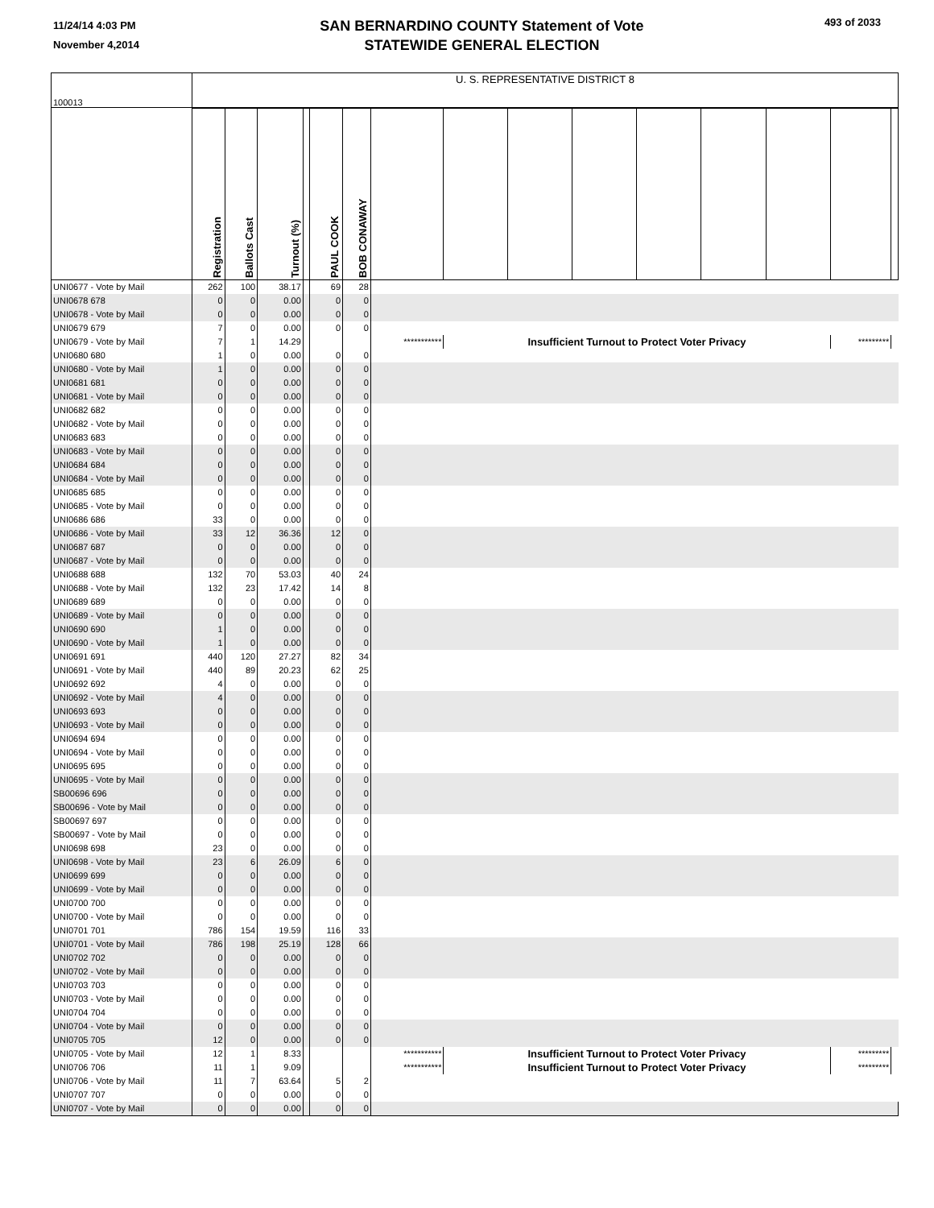11/24/14 4:03 PM
November 4,2014
SAN BERNARDINO COUNTY Statement of Vote
STATEWIDE GENERAL ELECTION
493 of 2033
| 100013 | U. S. REPRESENTATIVE DISTRICT 8 | | | | | | | | | | | | | | |
| | Registration | Ballots Cast | Turnout (%) | | PAUL COOK | BOB CONAWAY | | | | | | | | | |
| UNI0677 - Vote by Mail | 262 | 100 | 38.17 | | 69 | 28 | | | | | | | | | |
| UNI0678 678 | 0 | 0 | 0.00 | | 0 | 0 | | | | | | | | | |
| UNI0678 - Vote by Mail | 0 | 0 | 0.00 | | 0 | 0 | | | | | | | | | |
| UNI0679 679 | 7 | 0 | 0.00 | | 0 | 0 | | | | | | | | | |
| UNI0679 - Vote by Mail | 7 | 1 | 14.29 | | | | *********** | Insufficient Turnout to Protect Voter Privacy | | | | | | ********* | |
| UNI0680 680 | 1 | 0 | 0.00 | | 0 | 0 | | | | | | | | | |
| UNI0680 - Vote by Mail | 1 | 0 | 0.00 | | 0 | 0 | | | | | | | | | |
| UNI0681 681 | 0 | 0 | 0.00 | | 0 | 0 | | | | | | | | | |
| UNI0681 - Vote by Mail | 0 | 0 | 0.00 | | 0 | 0 | | | | | | | | | |
| UNI0682 682 | 0 | 0 | 0.00 | | 0 | 0 | | | | | | | | | |
| UNI0682 - Vote by Mail | 0 | 0 | 0.00 | | 0 | 0 | | | | | | | | | |
| UNI0683 683 | 0 | 0 | 0.00 | | 0 | 0 | | | | | | | | | |
| UNI0683 - Vote by Mail | 0 | 0 | 0.00 | | 0 | 0 | | | | | | | | | |
| UNI0684 684 | 0 | 0 | 0.00 | | 0 | 0 | | | | | | | | | |
| UNI0684 - Vote by Mail | 0 | 0 | 0.00 | | 0 | 0 | | | | | | | | | |
| UNI0685 685 | 0 | 0 | 0.00 | | 0 | 0 | | | | | | | | | |
| UNI0685 - Vote by Mail | 0 | 0 | 0.00 | | 0 | 0 | | | | | | | | | |
| UNI0686 686 | 33 | 0 | 0.00 | | 0 | 0 | | | | | | | | | |
| UNI0686 - Vote by Mail | 33 | 12 | 36.36 | | 12 | 0 | | | | | | | | | |
| UNI0687 687 | 0 | 0 | 0.00 | | 0 | 0 | | | | | | | | | |
| UNI0687 - Vote by Mail | 0 | 0 | 0.00 | | 0 | 0 | | | | | | | | | |
| UNI0688 688 | 132 | 70 | 53.03 | | 40 | 24 | | | | | | | | | |
| UNI0688 - Vote by Mail | 132 | 23 | 17.42 | | 14 | 8 | | | | | | | | | |
| UNI0689 689 | 0 | 0 | 0.00 | | 0 | 0 | | | | | | | | | |
| UNI0689 - Vote by Mail | 0 | 0 | 0.00 | | 0 | 0 | | | | | | | | | |
| UNI0690 690 | 1 | 0 | 0.00 | | 0 | 0 | | | | | | | | | |
| UNI0690 - Vote by Mail | 1 | 0 | 0.00 | | 0 | 0 | | | | | | | | | |
| UNI0691 691 | 440 | 120 | 27.27 | | 82 | 34 | | | | | | | | | |
| UNI0691 - Vote by Mail | 440 | 89 | 20.23 | | 62 | 25 | | | | | | | | | |
| UNI0692 692 | 4 | 0 | 0.00 | | 0 | 0 | | | | | | | | | |
| UNI0692 - Vote by Mail | 4 | 0 | 0.00 | | 0 | 0 | | | | | | | | | |
| UNI0693 693 | 0 | 0 | 0.00 | | 0 | 0 | | | | | | | | | |
| UNI0693 - Vote by Mail | 0 | 0 | 0.00 | | 0 | 0 | | | | | | | | | |
| UNI0694 694 | 0 | 0 | 0.00 | | 0 | 0 | | | | | | | | | |
| UNI0694 - Vote by Mail | 0 | 0 | 0.00 | | 0 | 0 | | | | | | | | | |
| UNI0695 695 | 0 | 0 | 0.00 | | 0 | 0 | | | | | | | | | |
| UNI0695 - Vote by Mail | 0 | 0 | 0.00 | | 0 | 0 | | | | | | | | | |
| SB00696 696 | 0 | 0 | 0.00 | | 0 | 0 | | | | | | | | | |
| SB00696 - Vote by Mail | 0 | 0 | 0.00 | | 0 | 0 | | | | | | | | | |
| SB00697 697 | 0 | 0 | 0.00 | | 0 | 0 | | | | | | | | | |
| SB00697 - Vote by Mail | 0 | 0 | 0.00 | | 0 | 0 | | | | | | | | | |
| UNI0698 698 | 23 | 0 | 0.00 | | 0 | 0 | | | | | | | | | |
| UNI0698 - Vote by Mail | 23 | 6 | 26.09 | | 6 | 0 | | | | | | | | | |
| UNI0699 699 | 0 | 0 | 0.00 | | 0 | 0 | | | | | | | | | |
| UNI0699 - Vote by Mail | 0 | 0 | 0.00 | | 0 | 0 | | | | | | | | | |
| UNI0700 700 | 0 | 0 | 0.00 | | 0 | 0 | | | | | | | | | |
| UNI0700 - Vote by Mail | 0 | 0 | 0.00 | | 0 | 0 | | | | | | | | | |
| UNI0701 701 | 786 | 154 | 19.59 | | 116 | 33 | | | | | | | | | |
| UNI0701 - Vote by Mail | 786 | 198 | 25.19 | | 128 | 66 | | | | | | | | | |
| UNI0702 702 | 0 | 0 | 0.00 | | 0 | 0 | | | | | | | | | |
| UNI0702 - Vote by Mail | 0 | 0 | 0.00 | | 0 | 0 | | | | | | | | | |
| UNI0703 703 | 0 | 0 | 0.00 | | 0 | 0 | | | | | | | | | |
| UNI0703 - Vote by Mail | 0 | 0 | 0.00 | | 0 | 0 | | | | | | | | | |
| UNI0704 704 | 0 | 0 | 0.00 | | 0 | 0 | | | | | | | | | |
| UNI0704 - Vote by Mail | 0 | 0 | 0.00 | | 0 | 0 | | | | | | | | | |
| UNI0705 705 | 12 | 0 | 0.00 | | 0 | 0 | | | | | | | | | |
| UNI0705 - Vote by Mail | 12 | 1 | 8.33 | | | | *********** | Insufficient Turnout to Protect Voter Privacy | | | | | | ********* | |
| UNI0706 706 | 11 | 1 | 9.09 | | | | *********** | Insufficient Turnout to Protect Voter Privacy | | | | | | ********* | |
| UNI0706 - Vote by Mail | 11 | 7 | 63.64 | | 5 | 2 | | | | | | | | | |
| UNI0707 707 | 0 | 0 | 0.00 | | 0 | 0 | | | | | | | | | |
| UNI0707 - Vote by Mail | 0 | 0 | 0.00 | | 0 | 0 | | | | | | | | | |